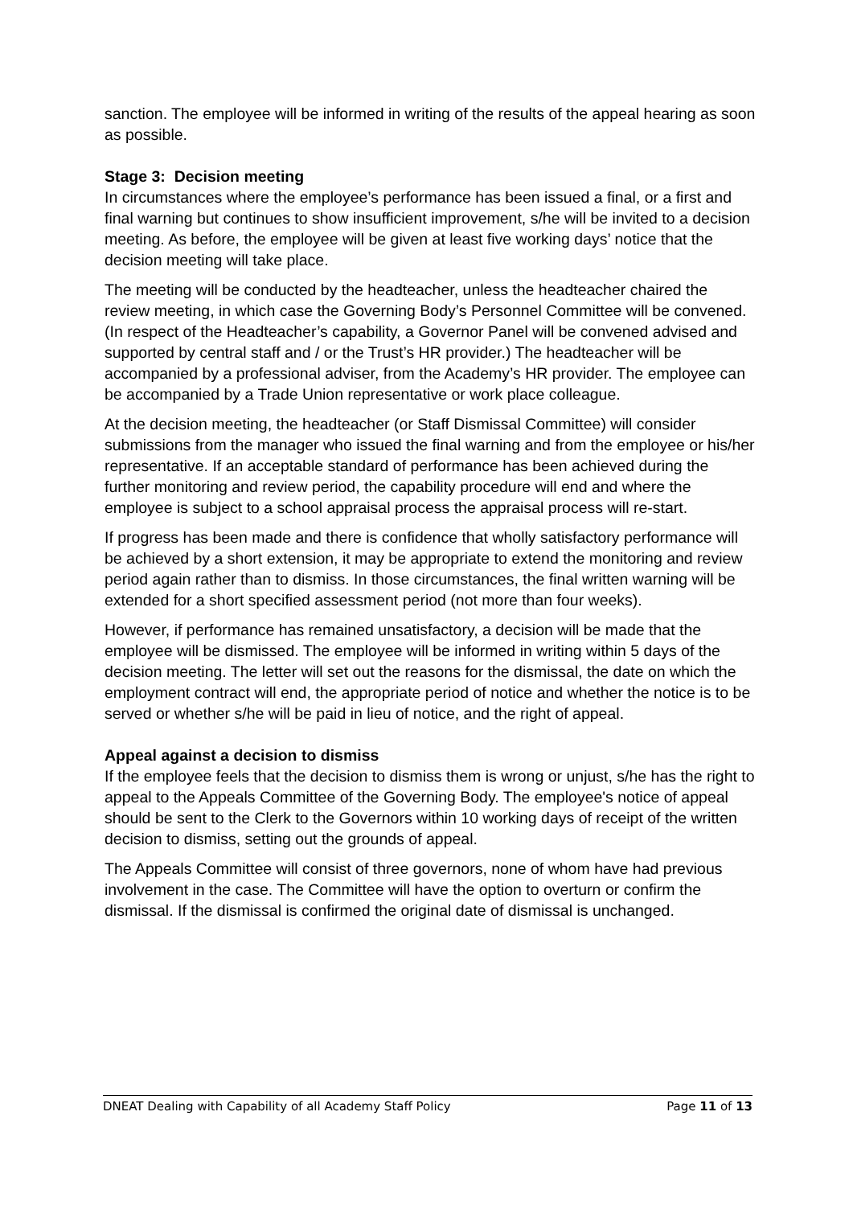sanction. The employee will be informed in writing of the results of the appeal hearing as soon as possible.
Stage 3: Decision meeting
In circumstances where the employee’s performance has been issued a final, or a first and final warning but continues to show insufficient improvement, s/he will be invited to a decision meeting. As before, the employee will be given at least five working days’ notice that the decision meeting will take place.
The meeting will be conducted by the headteacher, unless the headteacher chaired the review meeting, in which case the Governing Body’s Personnel Committee will be convened. (In respect of the Headteacher’s capability, a Governor Panel will be convened advised and supported by central staff and / or the Trust’s HR provider.) The headteacher will be accompanied by a professional adviser, from the Academy’s HR provider. The employee can be accompanied by a Trade Union representative or work place colleague.
At the decision meeting, the headteacher (or Staff Dismissal Committee) will consider submissions from the manager who issued the final warning and from the employee or his/her representative. If an acceptable standard of performance has been achieved during the further monitoring and review period, the capability procedure will end and where the employee is subject to a school appraisal process the appraisal process will re-start.
If progress has been made and there is confidence that wholly satisfactory performance will be achieved by a short extension, it may be appropriate to extend the monitoring and review period again rather than to dismiss. In those circumstances, the final written warning will be extended for a short specified assessment period (not more than four weeks).
However, if performance has remained unsatisfactory, a decision will be made that the employee will be dismissed. The employee will be informed in writing within 5 days of the decision meeting. The letter will set out the reasons for the dismissal, the date on which the employment contract will end, the appropriate period of notice and whether the notice is to be served or whether s/he will be paid in lieu of notice, and the right of appeal.
Appeal against a decision to dismiss
If the employee feels that the decision to dismiss them is wrong or unjust, s/he has the right to appeal to the Appeals Committee of the Governing Body. The employee's notice of appeal should be sent to the Clerk to the Governors within 10 working days of receipt of the written decision to dismiss, setting out the grounds of appeal.
The Appeals Committee will consist of three governors, none of whom have had previous involvement in the case. The Committee will have the option to overturn or confirm the dismissal. If the dismissal is confirmed the original date of dismissal is unchanged.
DNEAT Dealing with Capability of all Academy Staff Policy Page 11 of 13